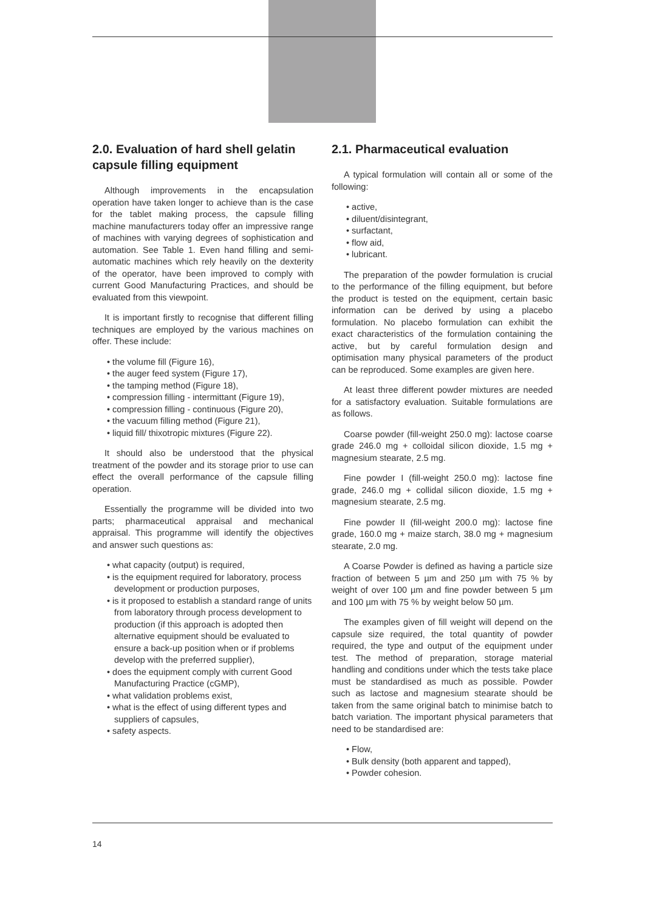2.0. Evaluation of hard shell gelatin capsule filling equipment
Although improvements in the encapsulation operation have taken longer to achieve than is the case for the tablet making process, the capsule filling machine manufacturers today offer an impressive range of machines with varying degrees of sophistication and automation. See Table 1. Even hand filling and semi-automatic machines which rely heavily on the dexterity of the operator, have been improved to comply with current Good Manufacturing Practices, and should be evaluated from this viewpoint.
It is important firstly to recognise that different filling techniques are employed by the various machines on offer. These include:
• the volume fill (Figure 16),
• the auger feed system (Figure 17),
• the tamping method (Figure 18),
• compression filling - intermittant (Figure 19),
• compression filling - continuous (Figure 20),
• the vacuum filling method (Figure 21),
• liquid fill/ thixotropic mixtures (Figure 22).
It should also be understood that the physical treatment of the powder and its storage prior to use can effect the overall performance of the capsule filling operation.
Essentially the programme will be divided into two parts; pharmaceutical appraisal and mechanical appraisal. This programme will identify the objectives and answer such questions as:
• what capacity (output) is required,
• is the equipment required for laboratory, process development or production purposes,
• is it proposed to establish a standard range of units from laboratory through process development to production (if this approach is adopted then alternative equipment should be evaluated to ensure a back-up position when or if problems develop with the preferred supplier),
• does the equipment comply with current Good Manufacturing Practice (cGMP),
• what validation problems exist,
• what is the effect of using different types and suppliers of capsules,
• safety aspects.
2.1. Pharmaceutical evaluation
A typical formulation will contain all or some of the following:
• active,
• diluent/disintegrant,
• surfactant,
• flow aid,
• lubricant.
The preparation of the powder formulation is crucial to the performance of the filling equipment, but before the product is tested on the equipment, certain basic information can be derived by using a placebo formulation. No placebo formulation can exhibit the exact characteristics of the formulation containing the active, but by careful formulation design and optimisation many physical parameters of the product can be reproduced. Some examples are given here.
At least three different powder mixtures are needed for a satisfactory evaluation. Suitable formulations are as follows.
Coarse powder (fill-weight 250.0 mg): lactose coarse grade 246.0 mg + colloidal silicon dioxide, 1.5 mg + magnesium stearate, 2.5 mg.
Fine powder I (fill-weight 250.0 mg): lactose fine grade, 246.0 mg + collidal silicon dioxide, 1.5 mg + magnesium stearate, 2.5 mg.
Fine powder II (fill-weight 200.0 mg): lactose fine grade, 160.0 mg + maize starch, 38.0 mg + magnesium stearate, 2.0 mg.
A Coarse Powder is defined as having a particle size fraction of between 5 µm and 250 µm with 75 % by weight of over 100 µm and fine powder between 5 µm and 100 µm with 75 % by weight below 50 µm.
The examples given of fill weight will depend on the capsule size required, the total quantity of powder required, the type and output of the equipment under test. The method of preparation, storage material handling and conditions under which the tests take place must be standardised as much as possible. Powder such as lactose and magnesium stearate should be taken from the same original batch to minimise batch to batch variation. The important physical parameters that need to be standardised are:
• Flow,
• Bulk density (both apparent and tapped),
• Powder cohesion.
14